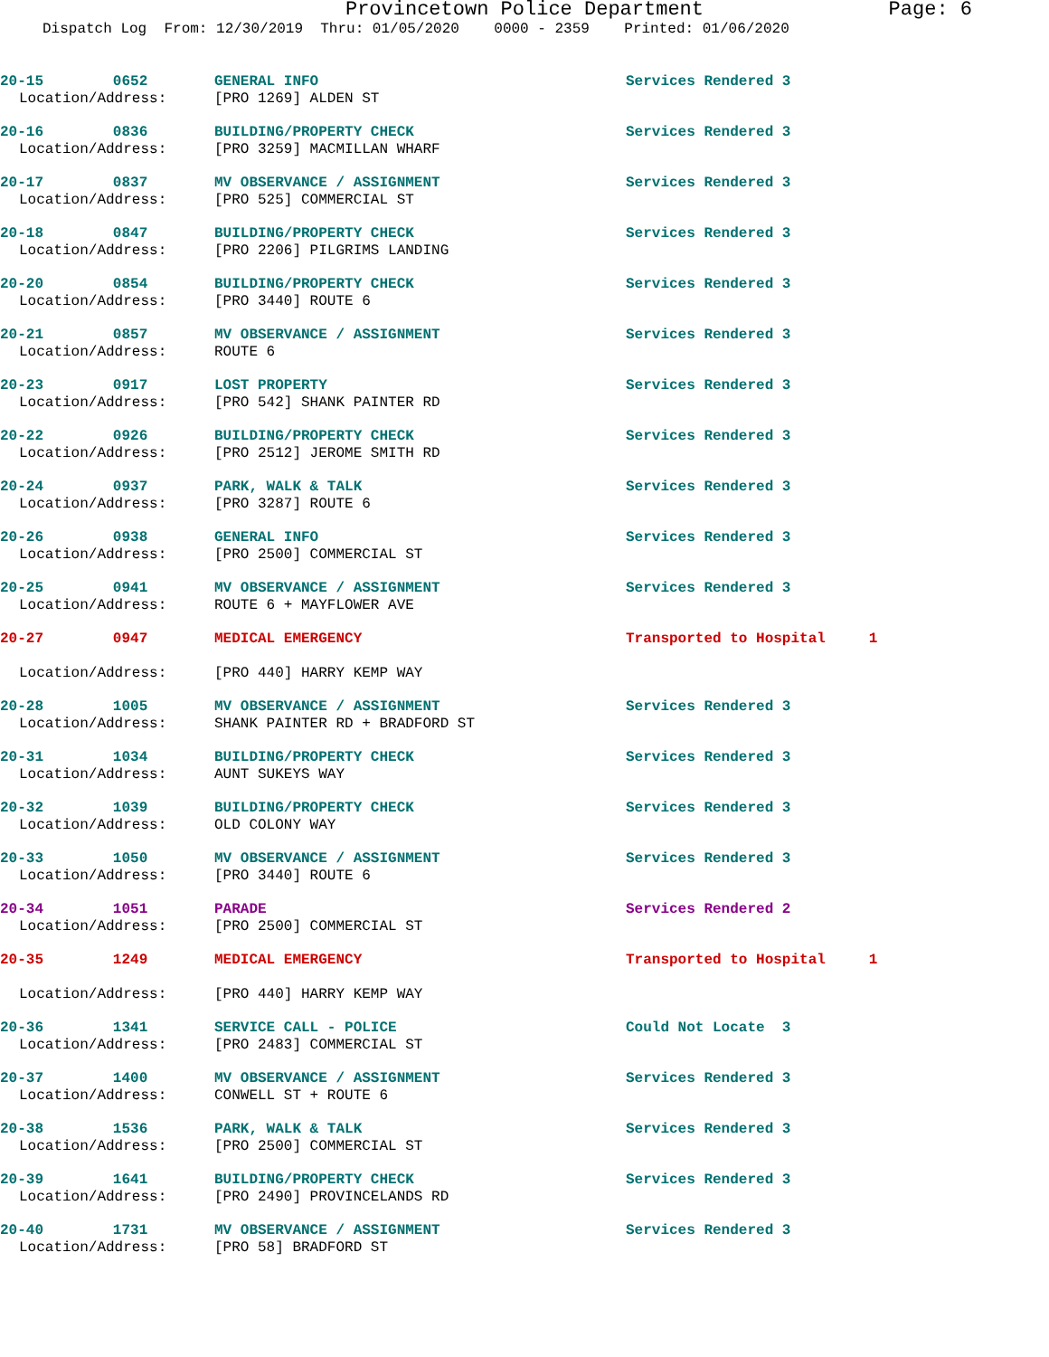Provincetown Police Department Page: 6
Dispatch Log From: 12/30/2019 Thru: 01/05/2020 0000 - 2359 Printed: 01/06/2020
20-15 0652 GENERAL INFO Services Rendered 3
Location/Address: [PRO 1269] ALDEN ST
20-16 0836 BUILDING/PROPERTY CHECK Services Rendered 3
Location/Address: [PRO 3259] MACMILLAN WHARF
20-17 0837 MV OBSERVANCE / ASSIGNMENT Services Rendered 3
Location/Address: [PRO 525] COMMERCIAL ST
20-18 0847 BUILDING/PROPERTY CHECK Services Rendered 3
Location/Address: [PRO 2206] PILGRIMS LANDING
20-20 0854 BUILDING/PROPERTY CHECK Services Rendered 3
Location/Address: [PRO 3440] ROUTE 6
20-21 0857 MV OBSERVANCE / ASSIGNMENT Services Rendered 3
Location/Address: ROUTE 6
20-23 0917 LOST PROPERTY Services Rendered 3
Location/Address: [PRO 542] SHANK PAINTER RD
20-22 0926 BUILDING/PROPERTY CHECK Services Rendered 3
Location/Address: [PRO 2512] JEROME SMITH RD
20-24 0937 PARK, WALK & TALK Services Rendered 3
Location/Address: [PRO 3287] ROUTE 6
20-26 0938 GENERAL INFO Services Rendered 3
Location/Address: [PRO 2500] COMMERCIAL ST
20-25 0941 MV OBSERVANCE / ASSIGNMENT Services Rendered 3
Location/Address: ROUTE 6 + MAYFLOWER AVE
20-27 0947 MEDICAL EMERGENCY Transported to Hospital 1
Location/Address: [PRO 440] HARRY KEMP WAY
20-28 1005 MV OBSERVANCE / ASSIGNMENT Services Rendered 3
Location/Address: SHANK PAINTER RD + BRADFORD ST
20-31 1034 BUILDING/PROPERTY CHECK Services Rendered 3
Location/Address: AUNT SUKEYS WAY
20-32 1039 BUILDING/PROPERTY CHECK Services Rendered 3
Location/Address: OLD COLONY WAY
20-33 1050 MV OBSERVANCE / ASSIGNMENT Services Rendered 3
Location/Address: [PRO 3440] ROUTE 6
20-34 1051 PARADE Services Rendered 2
Location/Address: [PRO 2500] COMMERCIAL ST
20-35 1249 MEDICAL EMERGENCY Transported to Hospital 1
Location/Address: [PRO 440] HARRY KEMP WAY
20-36 1341 SERVICE CALL - POLICE Could Not Locate 3
Location/Address: [PRO 2483] COMMERCIAL ST
20-37 1400 MV OBSERVANCE / ASSIGNMENT Services Rendered 3
Location/Address: CONWELL ST + ROUTE 6
20-38 1536 PARK, WALK & TALK Services Rendered 3
Location/Address: [PRO 2500] COMMERCIAL ST
20-39 1641 BUILDING/PROPERTY CHECK Services Rendered 3
Location/Address: [PRO 2490] PROVINCELANDS RD
20-40 1731 MV OBSERVANCE / ASSIGNMENT Services Rendered 3
Location/Address: [PRO 58] BRADFORD ST